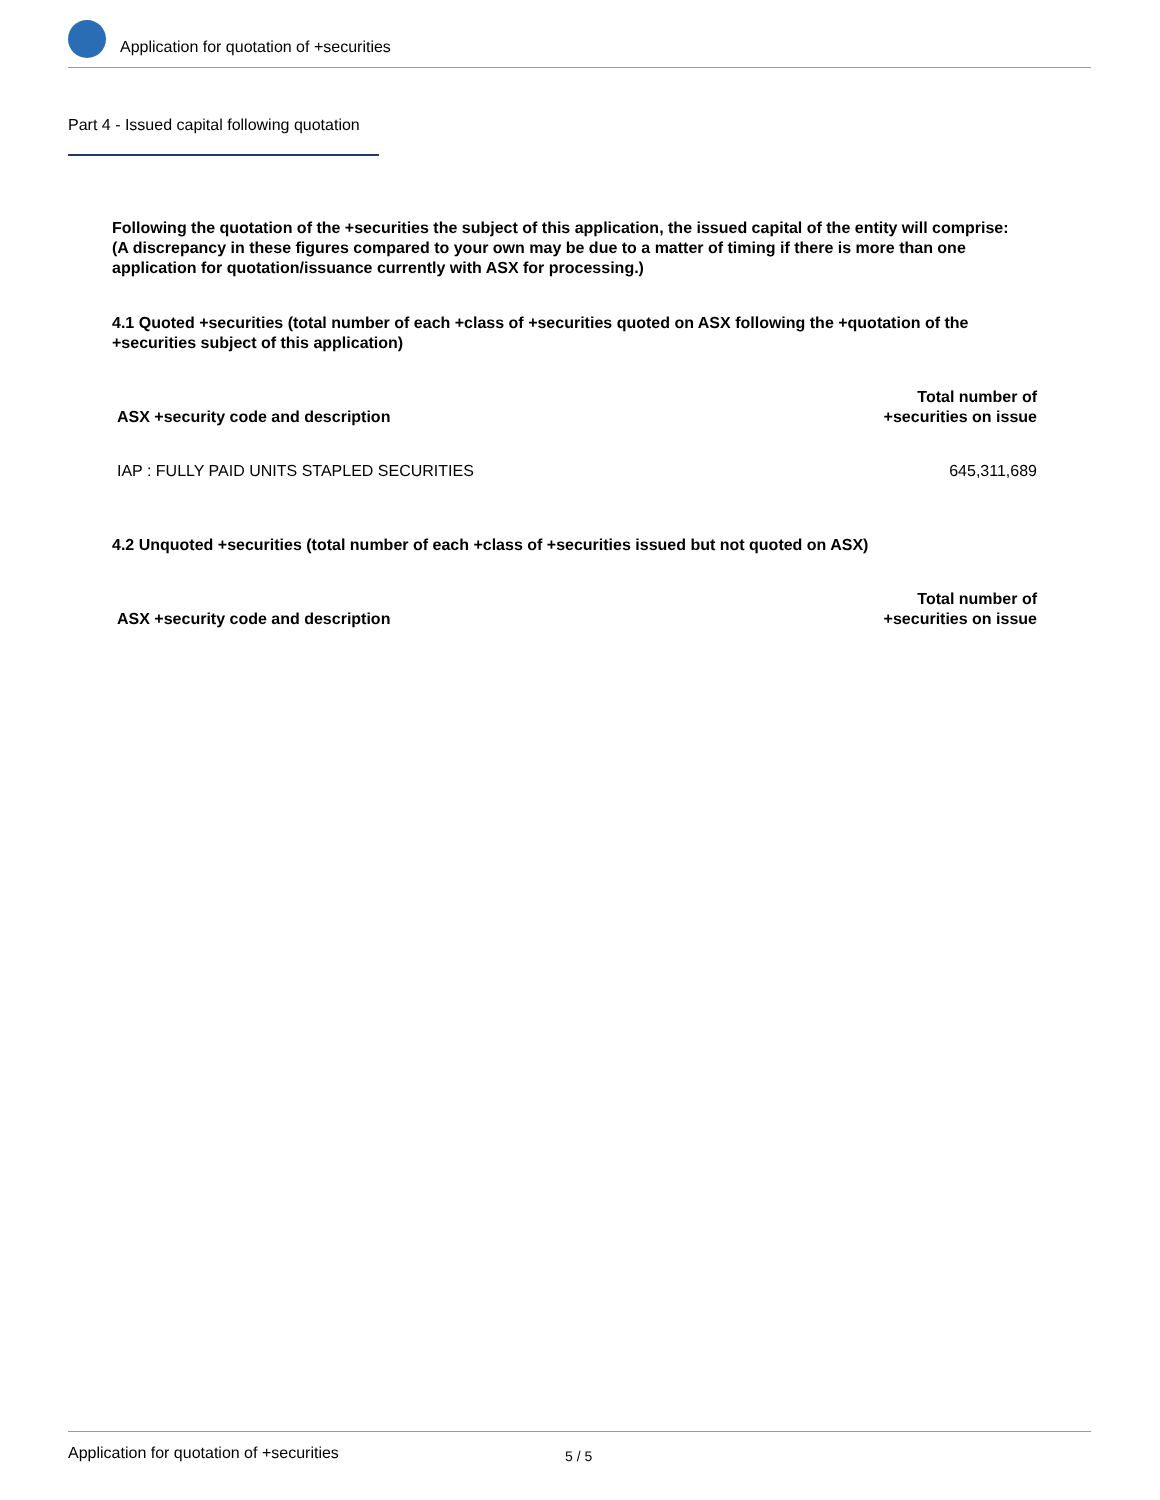Application for quotation of +securities
Part 4 - Issued capital following quotation
Following the quotation of the +securities the subject of this application, the issued capital of the entity will comprise:
(A discrepancy in these figures compared to your own may be due to a matter of timing if there is more than one application for quotation/issuance currently with ASX for processing.)
4.1 Quoted +securities (total number of each +class of +securities quoted on ASX following the +quotation of the +securities subject of this application)
| ASX +security code and description | Total number of +securities on issue |
| --- | --- |
| IAP : FULLY PAID UNITS STAPLED SECURITIES | 645,311,689 |
4.2 Unquoted +securities (total number of each +class of +securities issued but not quoted on ASX)
| ASX +security code and description | Total number of +securities on issue |
| --- | --- |
Application for quotation of +securities 5 / 5